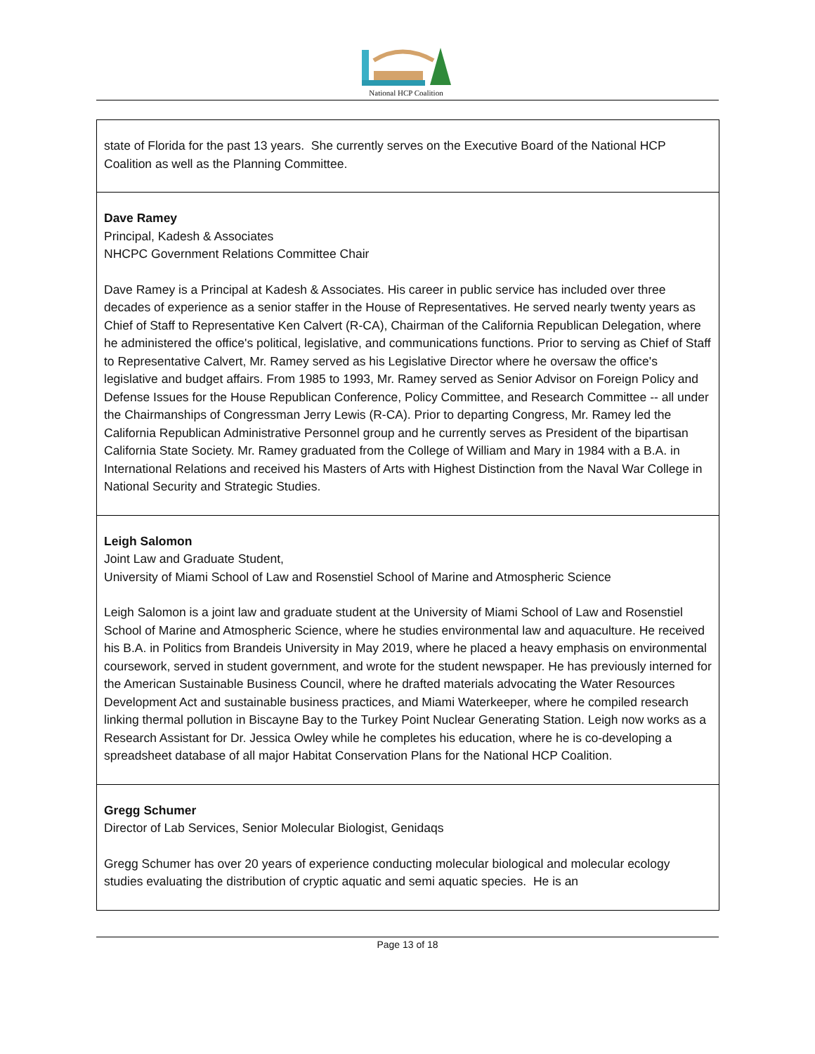National HCP Coalition
| state of Florida for the past 13 years. She currently serves on the Executive Board of the National HCP Coalition as well as the Planning Committee. |
| Dave Ramey Principal, Kadesh & Associates NHCPC Government Relations Committee Chair Dave Ramey is a Principal at Kadesh & Associates. His career in public service has included over three decades of experience as a senior staffer in the House of Representatives. He served nearly twenty years as Chief of Staff to Representative Ken Calvert (R-CA), Chairman of the California Republican Delegation, where he administered the office's political, legislative, and communications functions. Prior to serving as Chief of Staff to Representative Calvert, Mr. Ramey served as his Legislative Director where he oversaw the office's legislative and budget affairs. From 1985 to 1993, Mr. Ramey served as Senior Advisor on Foreign Policy and Defense Issues for the House Republican Conference, Policy Committee, and Research Committee -- all under the Chairmanships of Congressman Jerry Lewis (R-CA). Prior to departing Congress, Mr. Ramey led the California Republican Administrative Personnel group and he currently serves as President of the bipartisan California State Society. Mr. Ramey graduated from the College of William and Mary in 1984 with a B.A. in International Relations and received his Masters of Arts with Highest Distinction from the Naval War College in National Security and Strategic Studies. |
| Leigh Salomon Joint Law and Graduate Student, University of Miami School of Law and Rosenstiel School of Marine and Atmospheric Science Leigh Salomon is a joint law and graduate student at the University of Miami School of Law and Rosenstiel School of Marine and Atmospheric Science, where he studies environmental law and aquaculture. He received his B.A. in Politics from Brandeis University in May 2019, where he placed a heavy emphasis on environmental coursework, served in student government, and wrote for the student newspaper. He has previously interned for the American Sustainable Business Council, where he drafted materials advocating the Water Resources Development Act and sustainable business practices, and Miami Waterkeeper, where he compiled research linking thermal pollution in Biscayne Bay to the Turkey Point Nuclear Generating Station. Leigh now works as a Research Assistant for Dr. Jessica Owley while he completes his education, where he is co-developing a spreadsheet database of all major Habitat Conservation Plans for the National HCP Coalition. |
| Gregg Schumer Director of Lab Services, Senior Molecular Biologist, Genidaqs Gregg Schumer has over 20 years of experience conducting molecular biological and molecular ecology studies evaluating the distribution of cryptic aquatic and semi aquatic species. He is an |
Page 13 of 18